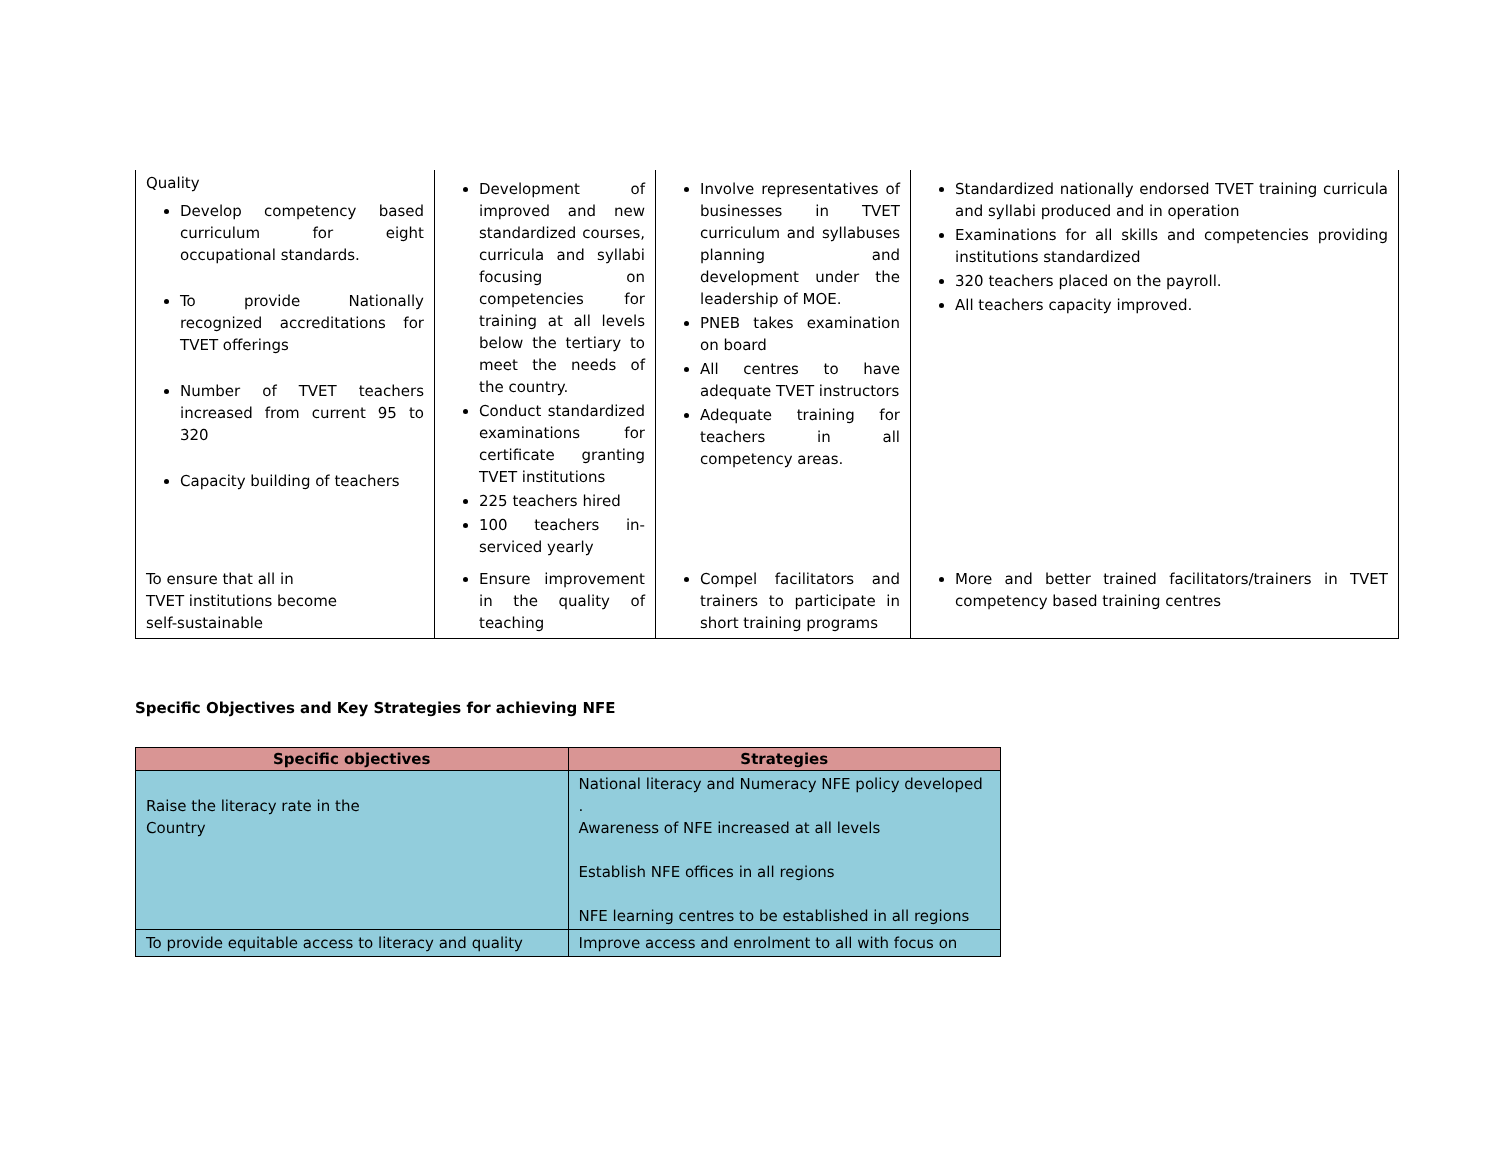| Quality Develop competency based curriculum for eight occupational standards. To provide Nationally recognized accreditations for TVET offerings Number of TVET teachers increased from current 95 to 320 Capacity building of teachers | Development of improved and new standardized courses, curricula and syllabi focusing on competencies for training at all levels below the tertiary to meet the needs of the country. Conduct standardized examinations for certificate granting TVET institutions 225 teachers hired 100 teachers in-serviced yearly | Involve representatives of businesses in TVET curriculum and syllabuses planning and development under the leadership of MOE. PNEB takes examination on board All centres to have adequate TVET instructors Adequate training for teachers in all competency areas. | Standardized nationally endorsed TVET training curricula and syllabi produced and in operation Examinations for all skills and competencies providing institutions standardized 320 teachers placed on the payroll. All teachers capacity improved. |
| To ensure that all in TVET institutions become self-sustainable | Ensure improvement in the quality of teaching | Compel facilitators and trainers to participate in short training programs | More and better trained facilitators/trainers in TVET competency based training centres |
Specific Objectives and Key Strategies for achieving NFE
| Specific objectives | Strategies |
| --- | --- |
| Raise the literacy rate in the Country | National literacy and Numeracy NFE policy developed . Awareness of NFE increased at all levels Establish NFE offices in all regions NFE learning centres to be established in all regions |
| To provide equitable access to literacy and quality | Improve access and enrolment to all with focus on |